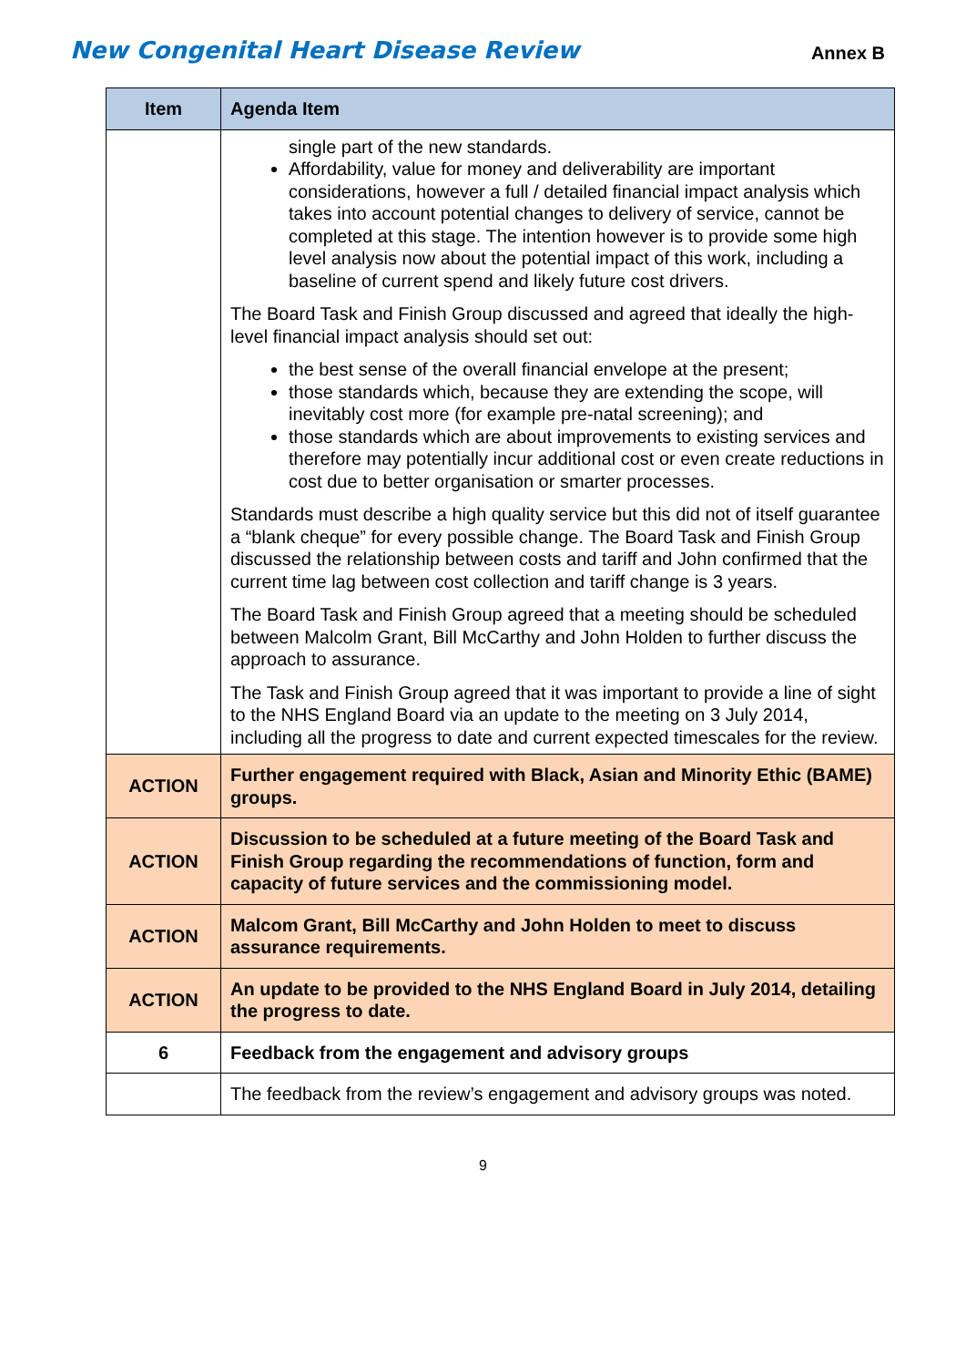New Congenital Heart Disease Review Annex B
| Item | Agenda Item |
| --- | --- |
| | single part of the new standards. Affordability, value for money and deliverability are important considerations, however a full / detailed financial impact analysis which takes into account potential changes to delivery of service, cannot be completed at this stage. The intention however is to provide some high level analysis now about the potential impact of this work, including a baseline of current spend and likely future cost drivers. The Board Task and Finish Group discussed and agreed that ideally the high-level financial impact analysis should set out: the best sense of the overall financial envelope at the present; those standards which, because they are extending the scope, will inevitably cost more (for example pre-natal screening); and those standards which are about improvements to existing services and therefore may potentially incur additional cost or even create reductions in cost due to better organisation or smarter processes. Standards must describe a high quality service but this did not of itself guarantee a “blank cheque” for every possible change. The Board Task and Finish Group discussed the relationship between costs and tariff and John confirmed that the current time lag between cost collection and tariff change is 3 years. The Board Task and Finish Group agreed that a meeting should be scheduled between Malcolm Grant, Bill McCarthy and John Holden to further discuss the approach to assurance. The Task and Finish Group agreed that it was important to provide a line of sight to the NHS England Board via an update to the meeting on 3 July 2014, including all the progress to date and current expected timescales for the review. |
| ACTION | Further engagement required with Black, Asian and Minority Ethic (BAME) groups. |
| ACTION | Discussion to be scheduled at a future meeting of the Board Task and Finish Group regarding the recommendations of function, form and capacity of future services and the commissioning model. |
| ACTION | Malcom Grant, Bill McCarthy and John Holden to meet to discuss assurance requirements. |
| ACTION | An update to be provided to the NHS England Board in July 2014, detailing the progress to date. |
| 6 | Feedback from the engagement and advisory groups |
| | The feedback from the review’s engagement and advisory groups was noted. |
9